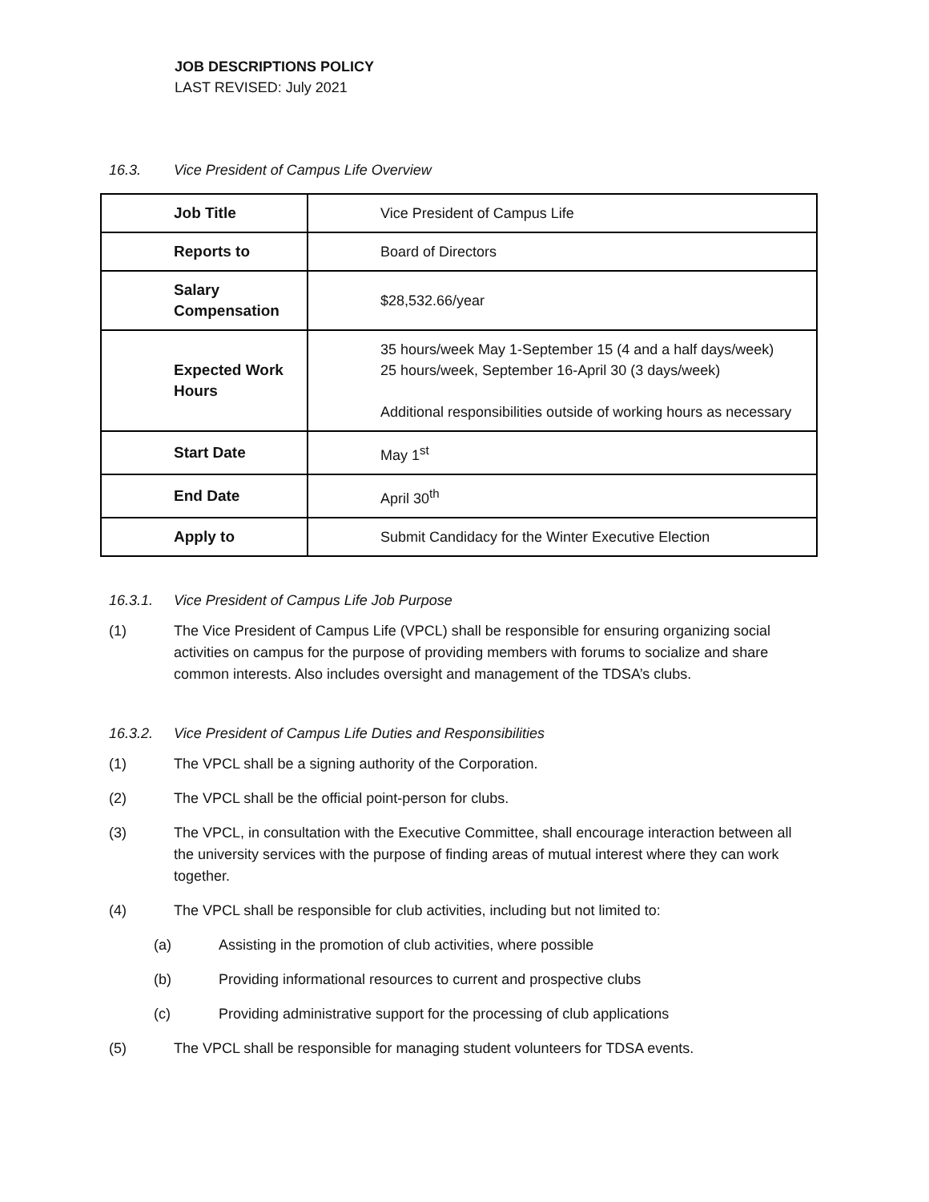JOB DESCRIPTIONS POLICY
LAST REVISED: July 2021
16.3. Vice President of Campus Life Overview
| Job Title | Vice President of Campus Life |
| Reports to | Board of Directors |
| Salary Compensation | $28,532.66/year |
| Expected Work Hours | 35 hours/week May 1-September 15 (4 and a half days/week) 25 hours/week, September 16-April 30 (3 days/week) Additional responsibilities outside of working hours as necessary |
| Start Date | May 1<sup>st</sup> |
| End Date | April 30<sup>th</sup> |
| Apply to | Submit Candidacy for the Winter Executive Election |
16.3.1. Vice President of Campus Life Job Purpose
(1) The Vice President of Campus Life (VPCL) shall be responsible for ensuring organizing social activities on campus for the purpose of providing members with forums to socialize and share common interests. Also includes oversight and management of the TDSA’s clubs.
16.3.2. Vice President of Campus Life Duties and Responsibilities
(1) The VPCL shall be a signing authority of the Corporation.
(2) The VPCL shall be the official point-person for clubs.
(3) The VPCL, in consultation with the Executive Committee, shall encourage interaction between all the university services with the purpose of finding areas of mutual interest where they can work together.
(4) The VPCL shall be responsible for club activities, including but not limited to:
(a) Assisting in the promotion of club activities, where possible
(b) Providing informational resources to current and prospective clubs
(c) Providing administrative support for the processing of club applications
(5) The VPCL shall be responsible for managing student volunteers for TDSA events.